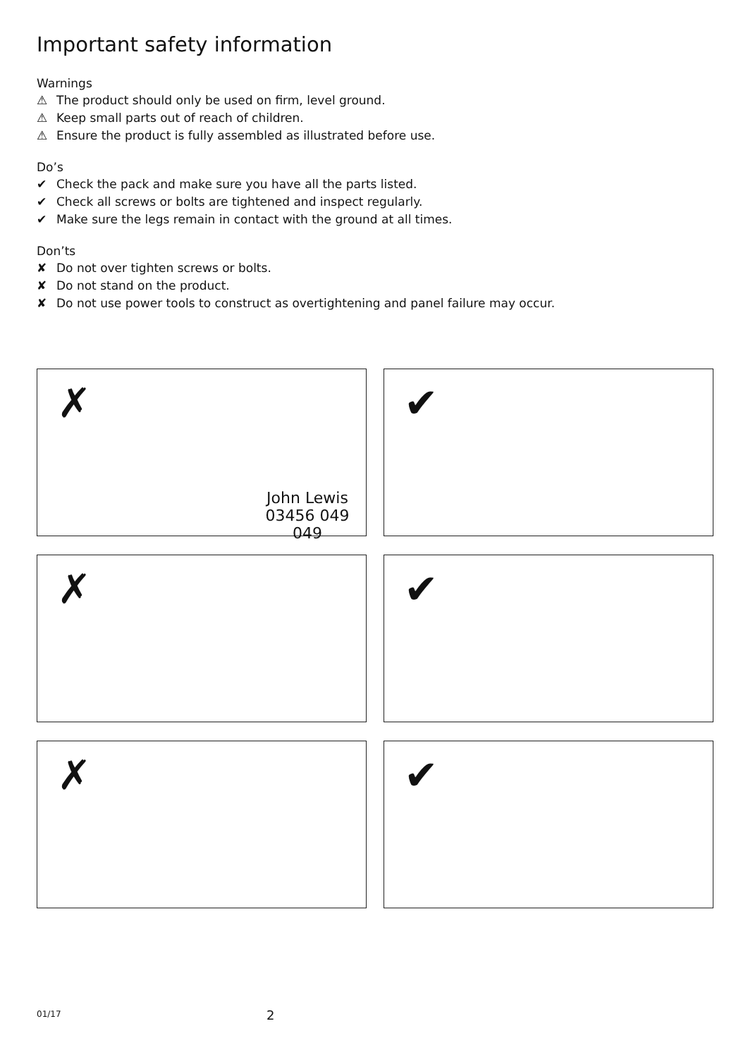Important safety information
Warnings
⚠ The product should only be used on firm, level ground.
⚠ Keep small parts out of reach of children.
⚠ Ensure the product is fully assembled as illustrated before use.
Do’s
✔ Check the pack and make sure you have all the parts listed.
✔ Check all screws or bolts are tightened and inspect regularly.
✔ Make sure the legs remain in contact with the ground at all times.
Don’ts
✘ Do not over tighten screws or bolts.
✘ Do not stand on the product.
✘ Do not use power tools to construct as overtightening and panel failure may occur.
✗
John Lewis
03456 049 049
✔
✗
✔
✗
✔
01/17 2